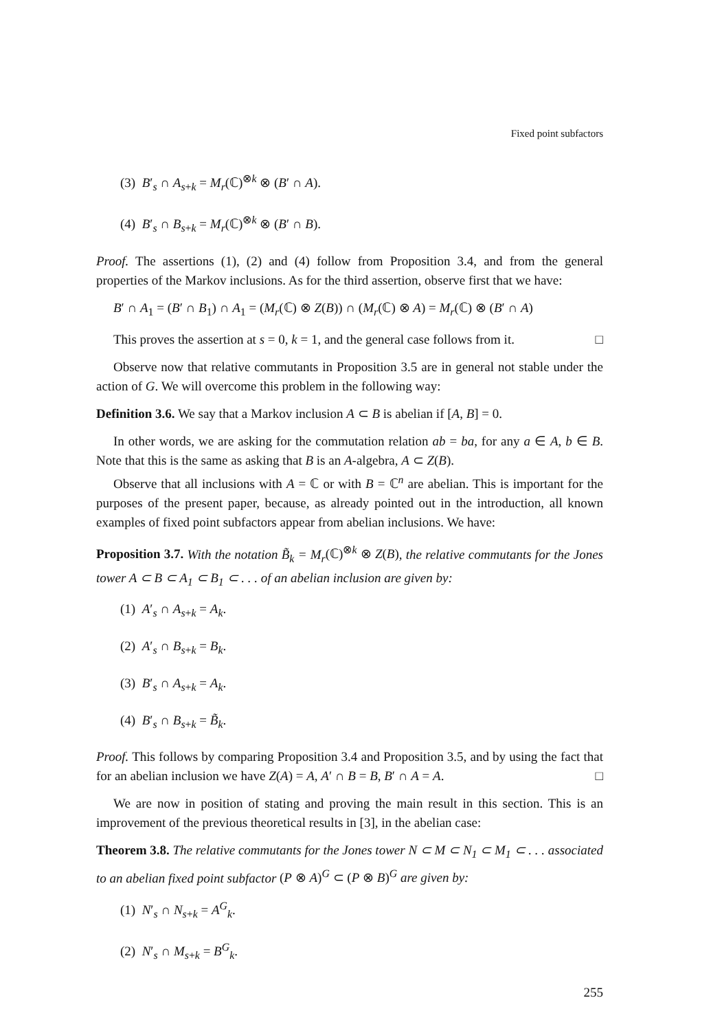Fixed point subfactors
(3) B′<sub>s</sub> ∩ A<sub>s+k</sub> = M<sub>r</sub>(ℂ)<sup>⊗k</sup> ⊗ (B′ ∩ A).
(4) B′<sub>s</sub> ∩ B<sub>s+k</sub> = M<sub>r</sub>(ℂ)<sup>⊗k</sup> ⊗ (B′ ∩ B).
Proof. The assertions (1), (2) and (4) follow from Proposition 3.4, and from the general properties of the Markov inclusions. As for the third assertion, observe first that we have:
B′ ∩ A<sub>1</sub> = (B′ ∩ B<sub>1</sub>) ∩ A<sub>1</sub> = (M<sub>r</sub>(ℂ) ⊗ Z(B)) ∩ (M<sub>r</sub>(ℂ) ⊗ A) = M<sub>r</sub>(ℂ) ⊗ (B′ ∩ A)
This proves the assertion at s = 0, k = 1, and the general case follows from it. □
Observe now that relative commutants in Proposition 3.5 are in general not stable under the action of G. We will overcome this problem in the following way:
Definition 3.6. We say that a Markov inclusion A ⊂ B is abelian if [A, B] = 0.
In other words, we are asking for the commutation relation ab = ba, for any a ∈ A, b ∈ B. Note that this is the same as asking that B is an A-algebra, A ⊂ Z(B).
Observe that all inclusions with A = ℂ or with B = ℂ<sup>n</sup> are abelian. This is important for the purposes of the present paper, because, as already pointed out in the introduction, all known examples of fixed point subfactors appear from abelian inclusions. We have:
Proposition 3.7. With the notation B̃<sub>k</sub> = M<sub>r</sub>(ℂ)<sup>⊗k</sup> ⊗ Z(B), the relative commutants for the Jones tower A ⊂ B ⊂ A<sub>1</sub> ⊂ B<sub>1</sub> ⊂ . . . of an abelian inclusion are given by:
(1) A′<sub>s</sub> ∩ A<sub>s+k</sub> = A<sub>k</sub>.
(2) A′<sub>s</sub> ∩ B<sub>s+k</sub> = B<sub>k</sub>.
(3) B′<sub>s</sub> ∩ A<sub>s+k</sub> = A<sub>k</sub>.
(4) B′<sub>s</sub> ∩ B<sub>s+k</sub> = B̃<sub>k</sub>.
Proof. This follows by comparing Proposition 3.4 and Proposition 3.5, and by using the fact that for an abelian inclusion we have Z(A) = A, A′ ∩ B = B, B′ ∩ A = A. □
We are now in position of stating and proving the main result in this section. This is an improvement of the previous theoretical results in [3], in the abelian case:
Theorem 3.8. The relative commutants for the Jones tower N ⊂ M ⊂ N<sub>1</sub> ⊂ M<sub>1</sub> ⊂ . . . associated to an abelian fixed point subfactor (P ⊗ A)<sup>G</sup> ⊂ (P ⊗ B)<sup>G</sup> are given by:
(1) N′<sub>s</sub> ∩ N<sub>s+k</sub> = A<sup>G</sup><sub>k</sub>.
(2) N′<sub>s</sub> ∩ M<sub>s+k</sub> = B<sup>G</sup><sub>k</sub>.
255